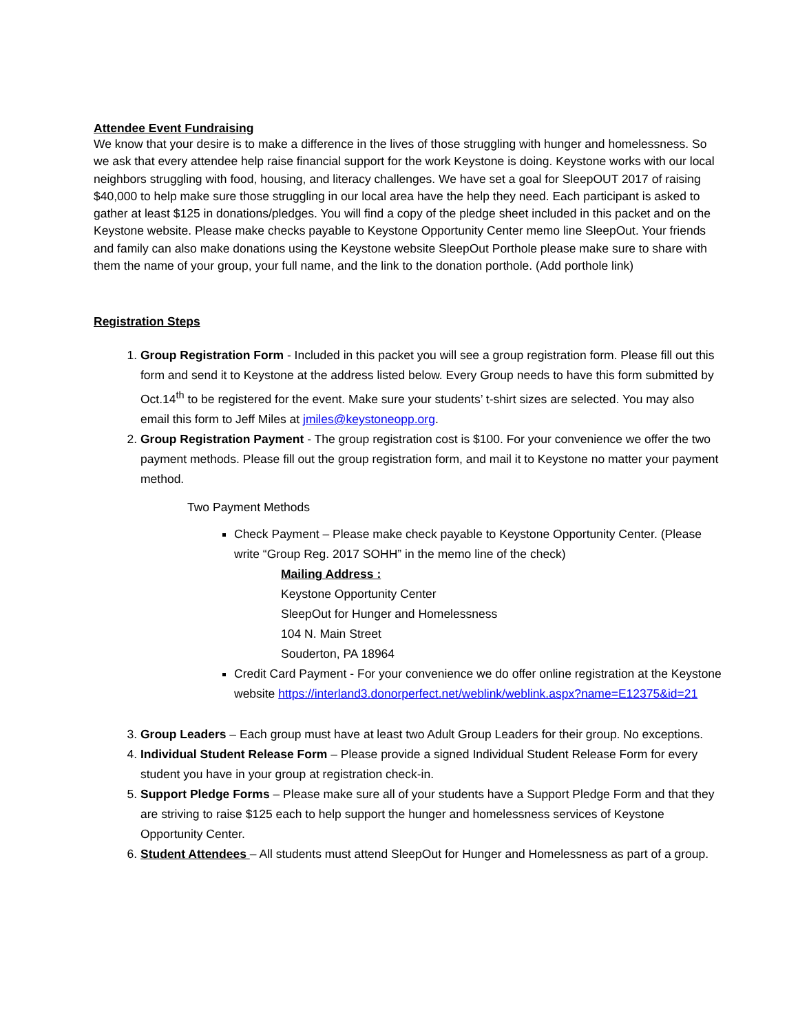Attendee Event Fundraising
We know that your desire is to make a difference in the lives of those struggling with hunger and homelessness. So we ask that every attendee help raise financial support for the work Keystone is doing. Keystone works with our local neighbors struggling with food, housing, and literacy challenges. We have set a goal for SleepOUT 2017 of raising $40,000 to help make sure those struggling in our local area have the help they need. Each participant is asked to gather at least $125 in donations/pledges. You will find a copy of the pledge sheet included in this packet and on the Keystone website. Please make checks payable to Keystone Opportunity Center memo line SleepOut. Your friends and family can also make donations using the Keystone website SleepOut Porthole please make sure to share with them the name of your group, your full name, and the link to the donation porthole. (Add porthole link)
Registration Steps
1. Group Registration Form - Included in this packet you will see a group registration form. Please fill out this form and send it to Keystone at the address listed below. Every Group needs to have this form submitted by Oct.14<sup>th</sup> to be registered for the event. Make sure your students’ t-shirt sizes are selected. You may also email this form to Jeff Miles at jmiles@keystoneopp.org.
2. Group Registration Payment - The group registration cost is $100. For your convenience we offer the two payment methods. Please fill out the group registration form, and mail it to Keystone no matter your payment method.
Two Payment Methods
Check Payment – Please make check payable to Keystone Opportunity Center. (Please write “Group Reg. 2017 SOHH” in the memo line of the check)
Mailing Address :
Keystone Opportunity Center
SleepOut for Hunger and Homelessness
104 N. Main Street
Souderton, PA 18964
Credit Card Payment - For your convenience we do offer online registration at the Keystone website https://interland3.donorperfect.net/weblink/weblink.aspx?name=E12375&id=21
3. Group Leaders – Each group must have at least two Adult Group Leaders for their group. No exceptions.
4. Individual Student Release Form – Please provide a signed Individual Student Release Form for every student you have in your group at registration check-in.
5. Support Pledge Forms – Please make sure all of your students have a Support Pledge Form and that they are striving to raise $125 each to help support the hunger and homelessness services of Keystone Opportunity Center.
6. Student Attendees – All students must attend SleepOut for Hunger and Homelessness as part of a group.